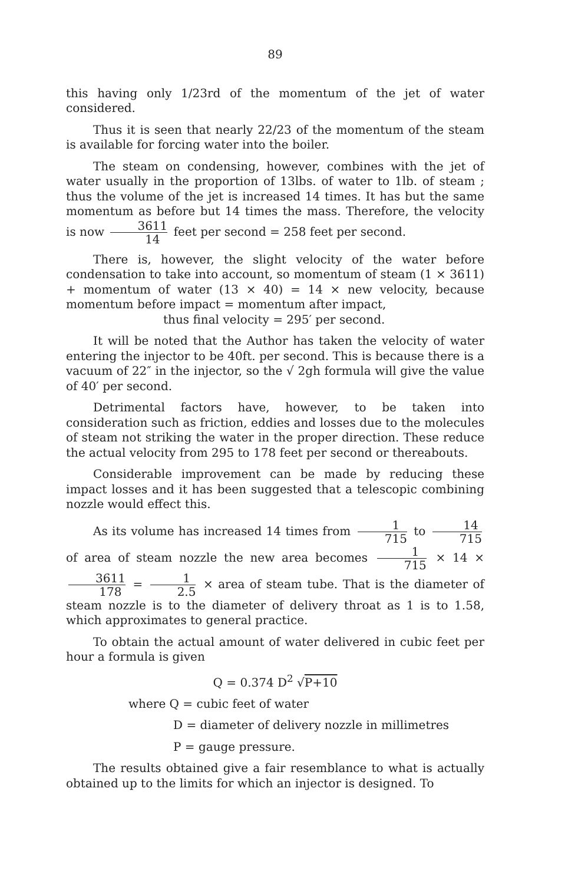89
this having only 1/23rd of the momentum of the jet of water considered.
Thus it is seen that nearly 22/23 of the momentum of the steam is available for forcing water into the boiler.
The steam on condensing, however, combines with the jet of water usually in the proportion of 13lbs. of water to 1lb. of steam ; thus the volume of the jet is increased 14 times. It has but the same momentum as before but 14 times the mass. Therefore, the velocity is now 3611 14 feet per second = 258 feet per second.
There is, however, the slight velocity of the water before condensation to take into account, so momentum of steam (1 × 3611) + momentum of water (13 × 40) = 14 × new velocity, because momentum before impact = momentum after impact,
thus final velocity = 295′ per second.
It will be noted that the Author has taken the velocity of water entering the injector to be 40ft. per second. This is because there is a vacuum of 22″ in the injector, so the √ 2gh formula will give the value of 40′ per second.
Detrimental factors have, however, to be taken into consideration such as friction, eddies and losses due to the molecules of steam not striking the water in the proper direction. These reduce the actual velocity from 295 to 178 feet per second or thereabouts.
Considerable improvement can be made by reducing these impact losses and it has been suggested that a telescopic combining nozzle would effect this.
As its volume has increased 14 times from 1 715 to 14 715 of area of steam nozzle the new area becomes 1 715 × 14 × 3611 178 = 1 2.5 × area of steam tube. That is the diameter of steam nozzle is to the diameter of delivery throat as 1 is to 1.58, which approximates to general practice.
To obtain the actual amount of water delivered in cubic feet per hour a formula is given
Q = 0.374 D<sup>2</sup> √P+10
where Q = cubic feet of water
D = diameter of delivery nozzle in millimetres
P = gauge pressure.
The results obtained give a fair resemblance to what is actually obtained up to the limits for which an injector is designed. To